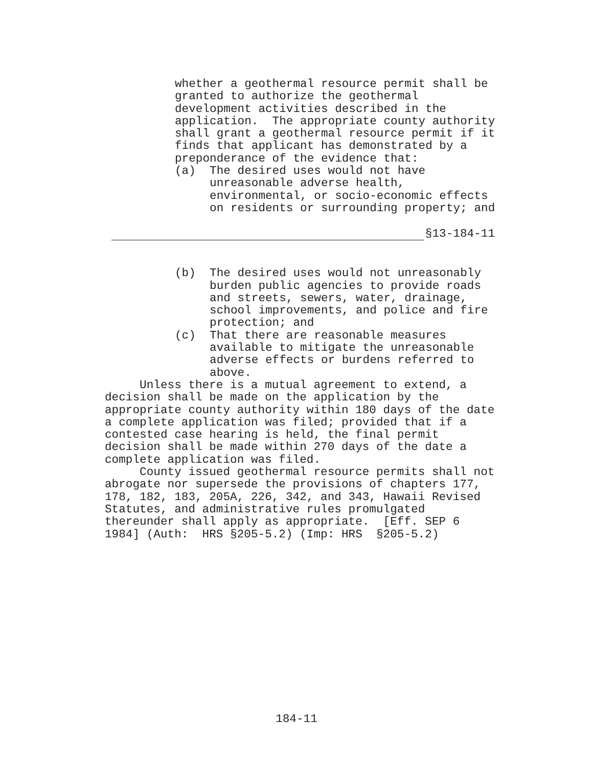whether a geothermal resource permit shall be granted to authorize the geothermal development activities described in the application. The appropriate county authority shall grant a geothermal resource permit if it finds that applicant has demonstrated by a preponderance of the evidence that: (a) The desired uses would not have unreasonable adverse health, environmental, or socio-economic effects on residents or surrounding property; and
§13-184-11
(b) The desired uses would not unreasonably burden public agencies to provide roads and streets, sewers, water, drainage, school improvements, and police and fire protection; and (c) That there are reasonable measures available to mitigate the unreasonable adverse effects or burdens referred to above.
Unless there is a mutual agreement to extend, a decision shall be made on the application by the appropriate county authority within 180 days of the date a complete application was filed; provided that if a contested case hearing is held, the final permit decision shall be made within 270 days of the date a complete application was filed. County issued geothermal resource permits shall not abrogate nor supersede the provisions of chapters 177, 178, 182, 183, 205A, 226, 342, and 343, Hawaii Revised Statutes, and administrative rules promulgated thereunder shall apply as appropriate. [Eff. SEP 6 1984] (Auth: HRS §205-5.2) (Imp: HRS §205-5.2)
184-11